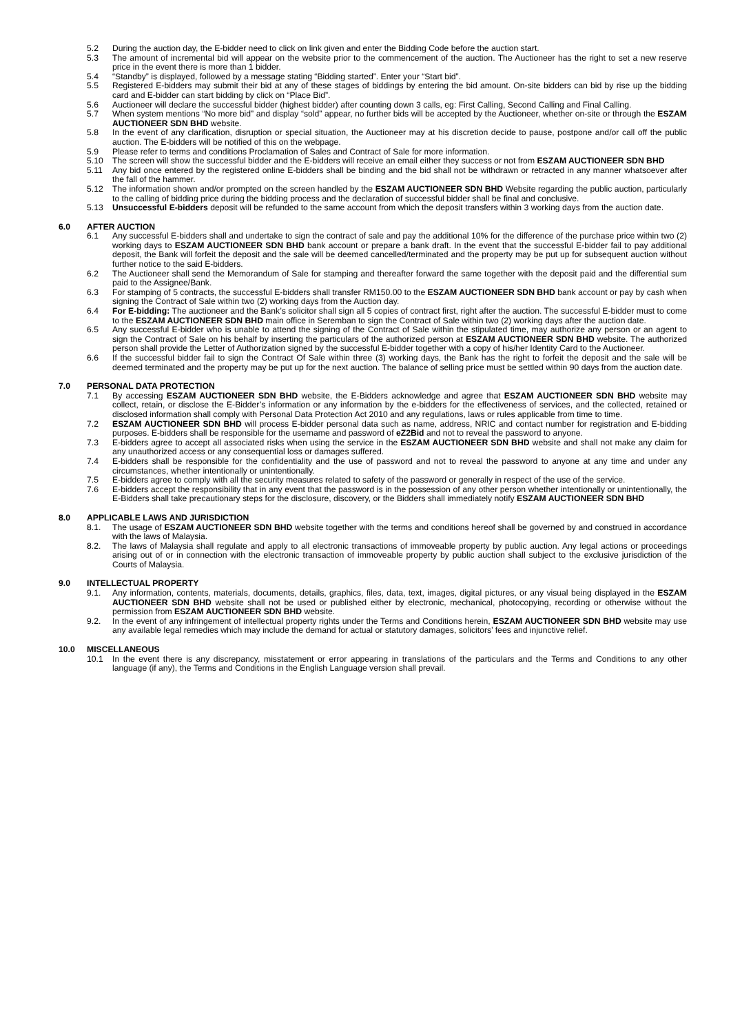5.2 During the auction day, the E-bidder need to click on link given and enter the Bidding Code before the auction start.
5.3 The amount of incremental bid will appear on the website prior to the commencement of the auction. The Auctioneer has the right to set a new reserve price in the event there is more than 1 bidder.
5.4 “Standby” is displayed, followed by a message stating “Bidding started”. Enter your “Start bid”.
5.5 Registered E-bidders may submit their bid at any of these stages of biddings by entering the bid amount. On-site bidders can bid by rise up the bidding card and E-bidder can start bidding by click on “Place Bid”.
5.6 Auctioneer will declare the successful bidder (highest bidder) after counting down 3 calls, eg: First Calling, Second Calling and Final Calling.
5.7 When system mentions “No more bid” and display “sold” appear, no further bids will be accepted by the Auctioneer, whether on-site or through the ESZAM AUCTIONEER SDN BHD website.
5.8 In the event of any clarification, disruption or special situation, the Auctioneer may at his discretion decide to pause, postpone and/or call off the public auction. The E-bidders will be notified of this on the webpage.
5.9 Please refer to terms and conditions Proclamation of Sales and Contract of Sale for more information.
5.10 The screen will show the successful bidder and the E-bidders will receive an email either they success or not from ESZAM AUCTIONEER SDN BHD
5.11 Any bid once entered by the registered online E-bidders shall be binding and the bid shall not be withdrawn or retracted in any manner whatsoever after the fall of the hammer.
5.12 The information shown and/or prompted on the screen handled by the ESZAM AUCTIONEER SDN BHD Website regarding the public auction, particularly to the calling of bidding price during the bidding process and the declaration of successful bidder shall be final and conclusive.
5.13 Unsuccessful E-bidders deposit will be refunded to the same account from which the deposit transfers within 3 working days from the auction date.
6.0 AFTER AUCTION
6.1 Any successful E-bidders shall and undertake to sign the contract of sale and pay the additional 10% for the difference of the purchase price within two (2) working days to ESZAM AUCTIONEER SDN BHD bank account or prepare a bank draft. In the event that the successful E-bidder fail to pay additional deposit, the Bank will forfeit the deposit and the sale will be deemed cancelled/terminated and the property may be put up for subsequent auction without further notice to the said E-bidders.
6.2 The Auctioneer shall send the Memorandum of Sale for stamping and thereafter forward the same together with the deposit paid and the differential sum paid to the Assignee/Bank.
6.3 For stamping of 5 contracts, the successful E-bidders shall transfer RM150.00 to the ESZAM AUCTIONEER SDN BHD bank account or pay by cash when signing the Contract of Sale within two (2) working days from the Auction day.
6.4 For E-bidding: The auctioneer and the Bank’s solicitor shall sign all 5 copies of contract first, right after the auction. The successful E-bidder must to come to the ESZAM AUCTIONEER SDN BHD main office in Seremban to sign the Contract of Sale within two (2) working days after the auction date.
6.5 Any successful E-bidder who is unable to attend the signing of the Contract of Sale within the stipulated time, may authorize any person or an agent to sign the Contract of Sale on his behalf by inserting the particulars of the authorized person at ESZAM AUCTIONEER SDN BHD website. The authorized person shall provide the Letter of Authorization signed by the successful E-bidder together with a copy of his/her Identity Card to the Auctioneer.
6.6 If the successful bidder fail to sign the Contract Of Sale within three (3) working days, the Bank has the right to forfeit the deposit and the sale will be deemed terminated and the property may be put up for the next auction. The balance of selling price must be settled within 90 days from the auction date.
7.0 PERSONAL DATA PROTECTION
7.1 By accessing ESZAM AUCTIONEER SDN BHD website, the E-Bidders acknowledge and agree that ESZAM AUCTIONEER SDN BHD website may collect, retain, or disclose the E-Bidder’s information or any information by the e-bidders for the effectiveness of services, and the collected, retained or disclosed information shall comply with Personal Data Protection Act 2010 and any regulations, laws or rules applicable from time to time.
7.2 ESZAM AUCTIONEER SDN BHD will process E-bidder personal data such as name, address, NRIC and contact number for registration and E-bidding purposes. E-bidders shall be responsible for the username and password of eZ2Bid and not to reveal the password to anyone.
7.3 E-bidders agree to accept all associated risks when using the service in the ESZAM AUCTIONEER SDN BHD website and shall not make any claim for any unauthorized access or any consequential loss or damages suffered.
7.4 E-bidders shall be responsible for the confidentiality and the use of password and not to reveal the password to anyone at any time and under any circumstances, whether intentionally or unintentionally.
7.5 E-bidders agree to comply with all the security measures related to safety of the password or generally in respect of the use of the service.
7.6 E-bidders accept the responsibility that in any event that the password is in the possession of any other person whether intentionally or unintentionally, the E-Bidders shall take precautionary steps for the disclosure, discovery, or the Bidders shall immediately notify ESZAM AUCTIONEER SDN BHD
8.0 APPLICABLE LAWS AND JURISDICTION
8.1. The usage of ESZAM AUCTIONEER SDN BHD website together with the terms and conditions hereof shall be governed by and construed in accordance with the laws of Malaysia.
8.2. The laws of Malaysia shall regulate and apply to all electronic transactions of immoveable property by public auction. Any legal actions or proceedings arising out of or in connection with the electronic transaction of immoveable property by public auction shall subject to the exclusive jurisdiction of the Courts of Malaysia.
9.0 INTELLECTUAL PROPERTY
9.1. Any information, contents, materials, documents, details, graphics, files, data, text, images, digital pictures, or any visual being displayed in the ESZAM AUCTIONEER SDN BHD website shall not be used or published either by electronic, mechanical, photocopying, recording or otherwise without the permission from ESZAM AUCTIONEER SDN BHD website.
9.2. In the event of any infringement of intellectual property rights under the Terms and Conditions herein, ESZAM AUCTIONEER SDN BHD website may use any available legal remedies which may include the demand for actual or statutory damages, solicitors’ fees and injunctive relief.
10.0 MISCELLANEOUS
10.1 In the event there is any discrepancy, misstatement or error appearing in translations of the particulars and the Terms and Conditions to any other language (if any), the Terms and Conditions in the English Language version shall prevail.